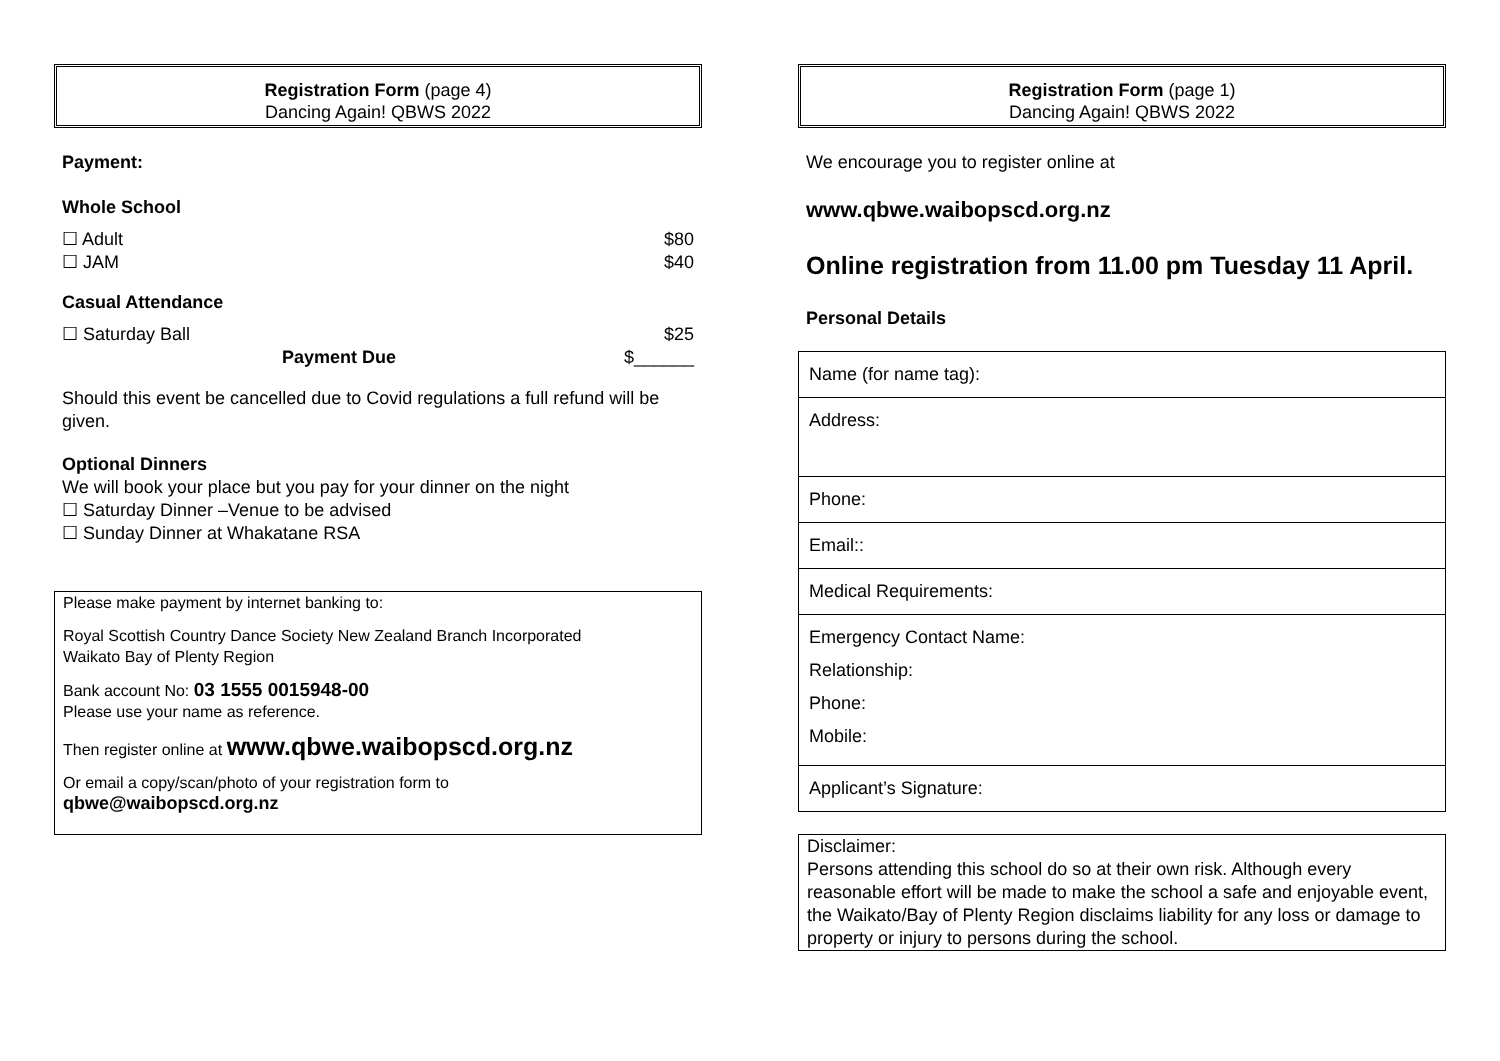Registration Form (page 4)
Dancing Again! QBWS 2022
Payment:
Whole School
☐ Adult $80
☐ JAM $40
Casual Attendance
☐ Saturday Ball $25
Payment Due $______
Should this event be cancelled due to Covid regulations a full refund will be given.
Optional Dinners
We will book your place but you pay for your dinner on the night
☐ Saturday Dinner –Venue to be advised
☐ Sunday Dinner at Whakatane RSA
Please make payment by internet banking to:
Royal Scottish Country Dance Society New Zealand Branch Incorporated
Waikato Bay of Plenty Region
Bank account No: 03 1555 0015948-00
Please use your name as reference.
Then register online at www.qbwe.waibopscd.org.nz
Or email a copy/scan/photo of your registration form to
qbwe@waibopscd.org.nz
Registration Form (page 1)
Dancing Again! QBWS 2022
We encourage you to register online at
www.qbwe.waibopscd.org.nz
Online registration from 11.00 pm Tuesday 11 April.
Personal Details
Name (for name tag):
Address:
Phone:
Email::
Medical Requirements:
Emergency Contact Name:
Relationship:
Phone:
Mobile:
Applicant’s Signature:
Disclaimer:
Persons attending this school do so at their own risk. Although every reasonable effort will be made to make the school a safe and enjoyable event, the Waikato/Bay of Plenty Region disclaims liability for any loss or damage to property or injury to persons during the school.